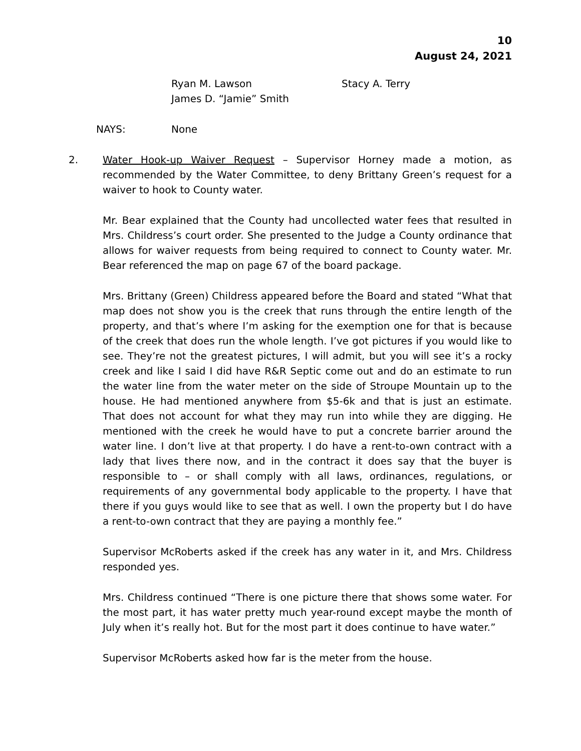10
August 24, 2021
Ryan M. Lawson
James D. “Jamie” Smith
Stacy A. Terry
NAYS: None
2. Water Hook-up Waiver Request – Supervisor Horney made a motion, as recommended by the Water Committee, to deny Brittany Green’s request for a waiver to hook to County water.
Mr. Bear explained that the County had uncollected water fees that resulted in Mrs. Childress’s court order. She presented to the Judge a County ordinance that allows for waiver requests from being required to connect to County water. Mr. Bear referenced the map on page 67 of the board package.
Mrs. Brittany (Green) Childress appeared before the Board and stated “What that map does not show you is the creek that runs through the entire length of the property, and that’s where I’m asking for the exemption one for that is because of the creek that does run the whole length. I’ve got pictures if you would like to see. They’re not the greatest pictures, I will admit, but you will see it’s a rocky creek and like I said I did have R&R Septic come out and do an estimate to run the water line from the water meter on the side of Stroupe Mountain up to the house. He had mentioned anywhere from $5-6k and that is just an estimate. That does not account for what they may run into while they are digging. He mentioned with the creek he would have to put a concrete barrier around the water line. I don’t live at that property. I do have a rent-to-own contract with a lady that lives there now, and in the contract it does say that the buyer is responsible to – or shall comply with all laws, ordinances, regulations, or requirements of any governmental body applicable to the property. I have that there if you guys would like to see that as well. I own the property but I do have a rent-to-own contract that they are paying a monthly fee.”
Supervisor McRoberts asked if the creek has any water in it, and Mrs. Childress responded yes.
Mrs. Childress continued “There is one picture there that shows some water. For the most part, it has water pretty much year-round except maybe the month of July when it’s really hot. But for the most part it does continue to have water.”
Supervisor McRoberts asked how far is the meter from the house.